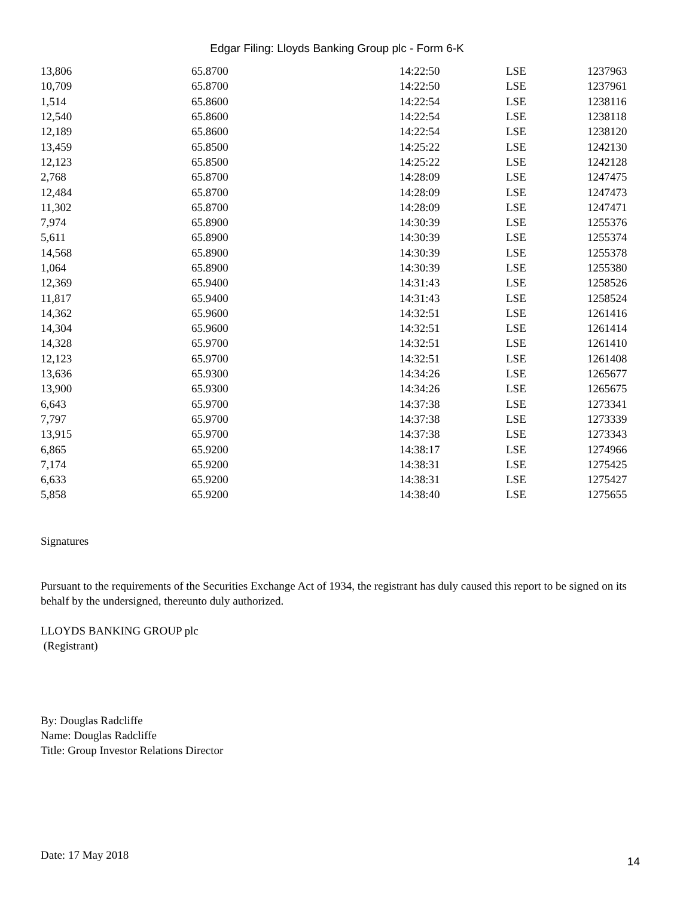Edgar Filing: Lloyds Banking Group plc - Form 6-K
| 13,806 | 65.8700 | 14:22:50 | LSE | 1237963 |
| 10,709 | 65.8700 | 14:22:50 | LSE | 1237961 |
| 1,514 | 65.8600 | 14:22:54 | LSE | 1238116 |
| 12,540 | 65.8600 | 14:22:54 | LSE | 1238118 |
| 12,189 | 65.8600 | 14:22:54 | LSE | 1238120 |
| 13,459 | 65.8500 | 14:25:22 | LSE | 1242130 |
| 12,123 | 65.8500 | 14:25:22 | LSE | 1242128 |
| 2,768 | 65.8700 | 14:28:09 | LSE | 1247475 |
| 12,484 | 65.8700 | 14:28:09 | LSE | 1247473 |
| 11,302 | 65.8700 | 14:28:09 | LSE | 1247471 |
| 7,974 | 65.8900 | 14:30:39 | LSE | 1255376 |
| 5,611 | 65.8900 | 14:30:39 | LSE | 1255374 |
| 14,568 | 65.8900 | 14:30:39 | LSE | 1255378 |
| 1,064 | 65.8900 | 14:30:39 | LSE | 1255380 |
| 12,369 | 65.9400 | 14:31:43 | LSE | 1258526 |
| 11,817 | 65.9400 | 14:31:43 | LSE | 1258524 |
| 14,362 | 65.9600 | 14:32:51 | LSE | 1261416 |
| 14,304 | 65.9600 | 14:32:51 | LSE | 1261414 |
| 14,328 | 65.9700 | 14:32:51 | LSE | 1261410 |
| 12,123 | 65.9700 | 14:32:51 | LSE | 1261408 |
| 13,636 | 65.9300 | 14:34:26 | LSE | 1265677 |
| 13,900 | 65.9300 | 14:34:26 | LSE | 1265675 |
| 6,643 | 65.9700 | 14:37:38 | LSE | 1273341 |
| 7,797 | 65.9700 | 14:37:38 | LSE | 1273339 |
| 13,915 | 65.9700 | 14:37:38 | LSE | 1273343 |
| 6,865 | 65.9200 | 14:38:17 | LSE | 1274966 |
| 7,174 | 65.9200 | 14:38:31 | LSE | 1275425 |
| 6,633 | 65.9200 | 14:38:31 | LSE | 1275427 |
| 5,858 | 65.9200 | 14:38:40 | LSE | 1275655 |
Signatures
Pursuant to the requirements of the Securities Exchange Act of 1934, the registrant has duly caused this report to be signed on its behalf by the undersigned, thereunto duly authorized.
LLOYDS BANKING GROUP plc
(Registrant)
By: Douglas Radcliffe
Name: Douglas Radcliffe
Title: Group Investor Relations Director
Date: 17 May 2018
14